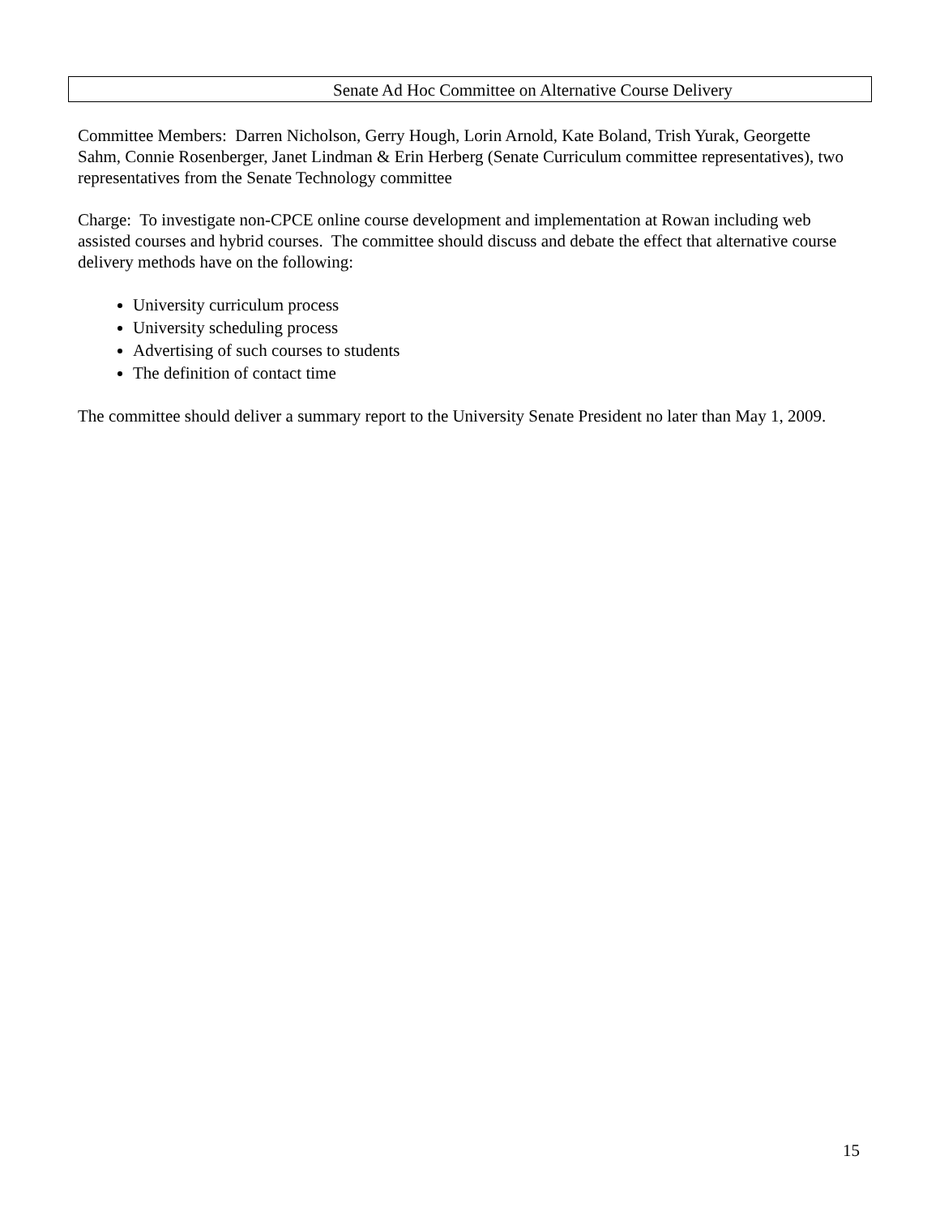Senate Ad Hoc Committee on Alternative Course Delivery
Committee Members: Darren Nicholson, Gerry Hough, Lorin Arnold, Kate Boland, Trish Yurak, Georgette Sahm, Connie Rosenberger, Janet Lindman & Erin Herberg (Senate Curriculum committee representatives), two representatives from the Senate Technology committee
Charge: To investigate non-CPCE online course development and implementation at Rowan including web assisted courses and hybrid courses. The committee should discuss and debate the effect that alternative course delivery methods have on the following:
University curriculum process
University scheduling process
Advertising of such courses to students
The definition of contact time
The committee should deliver a summary report to the University Senate President no later than May 1, 2009.
15